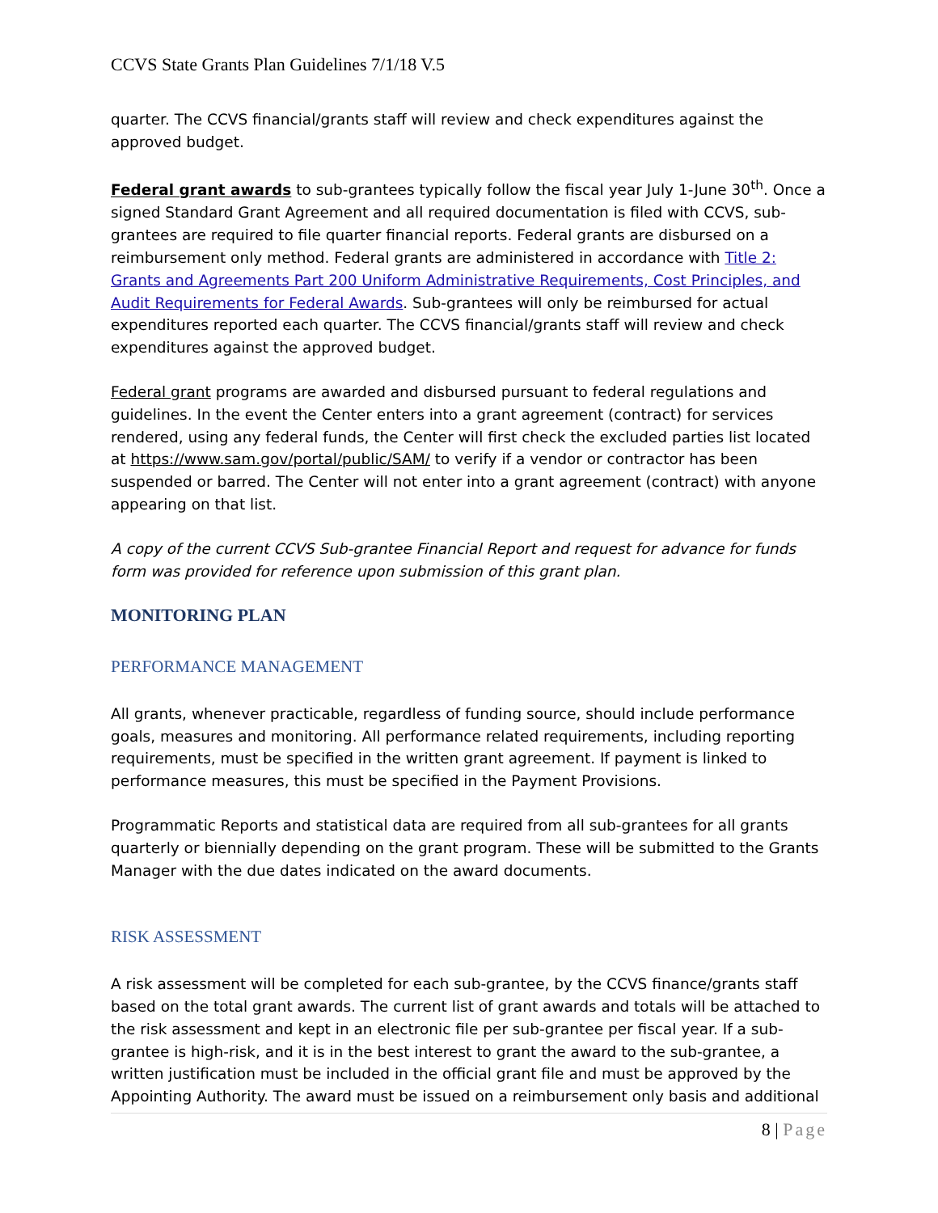CCVS State Grants Plan Guidelines 7/1/18 V.5
quarter. The CCVS financial/grants staff will review and check expenditures against the approved budget.
Federal grant awards to sub-grantees typically follow the fiscal year July 1-June 30<sup>th</sup>. Once a signed Standard Grant Agreement and all required documentation is filed with CCVS, sub-grantees are required to file quarter financial reports. Federal grants are disbursed on a reimbursement only method. Federal grants are administered in accordance with Title 2: Grants and Agreements Part 200 Uniform Administrative Requirements, Cost Principles, and Audit Requirements for Federal Awards. Sub-grantees will only be reimbursed for actual expenditures reported each quarter. The CCVS financial/grants staff will review and check expenditures against the approved budget.
Federal grant programs are awarded and disbursed pursuant to federal regulations and guidelines. In the event the Center enters into a grant agreement (contract) for services rendered, using any federal funds, the Center will first check the excluded parties list located at https://www.sam.gov/portal/public/SAM/ to verify if a vendor or contractor has been suspended or barred. The Center will not enter into a grant agreement (contract) with anyone appearing on that list.
A copy of the current CCVS Sub-grantee Financial Report and request for advance for funds form was provided for reference upon submission of this grant plan.
MONITORING PLAN
PERFORMANCE MANAGEMENT
All grants, whenever practicable, regardless of funding source, should include performance goals, measures and monitoring. All performance related requirements, including reporting requirements, must be specified in the written grant agreement. If payment is linked to performance measures, this must be specified in the Payment Provisions.
Programmatic Reports and statistical data are required from all sub-grantees for all grants quarterly or biennially depending on the grant program. These will be submitted to the Grants Manager with the due dates indicated on the award documents.
RISK ASSESSMENT
A risk assessment will be completed for each sub-grantee, by the CCVS finance/grants staff based on the total grant awards. The current list of grant awards and totals will be attached to the risk assessment and kept in an electronic file per sub-grantee per fiscal year. If a sub-grantee is high-risk, and it is in the best interest to grant the award to the sub-grantee, a written justification must be included in the official grant file and must be approved by the Appointing Authority. The award must be issued on a reimbursement only basis and additional
8 | Page